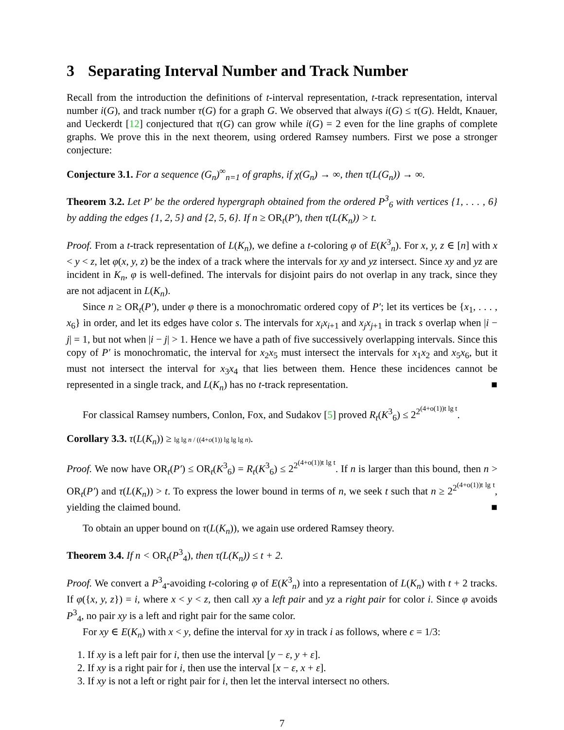3 Separating Interval Number and Track Number
Recall from the introduction the definitions of t-interval representation, t-track representation, interval number i(G), and track number τ(G) for a graph G. We observed that always i(G) ≤ τ(G). Heldt, Knauer, and Ueckerdt [12] conjectured that τ(G) can grow while i(G) = 2 even for the line graphs of complete graphs. We prove this in the next theorem, using ordered Ramsey numbers. First we pose a stronger conjecture:
Conjecture 3.1. For a sequence (G<sub>n</sub>)<sup>∞</sup><sub>n=1</sub> of graphs, if χ(G<sub>n</sub>) → ∞, then τ(L(G<sub>n</sub>)) → ∞.
Theorem 3.2. Let P′ be the ordered hypergraph obtained from the ordered P<sup>3</sup><sub>6</sub> with vertices {1, . . . , 6} by adding the edges {1, 2, 5} and {2, 5, 6}. If n ≥ OR<sub>t</sub>(P′), then τ(L(K<sub>n</sub>)) > t.
Proof. From a t-track representation of L(K<sub>n</sub>), we define a t-coloring φ of E(K<sup>3</sup><sub>n</sub>). For x, y, z ∈ [n] with x < y < z, let φ(x, y, z) be the index of a track where the intervals for xy and yz intersect. Since xy and yz are incident in K<sub>n</sub>, φ is well-defined. The intervals for disjoint pairs do not overlap in any track, since they are not adjacent in L(K<sub>n</sub>).
Since n ≥ OR<sub>t</sub>(P′), under φ there is a monochromatic ordered copy of P′; let its vertices be {x<sub>1</sub>, . . . , x<sub>6</sub>} in order, and let its edges have color s. The intervals for x<sub>i</sub>x<sub>i+1</sub> and x<sub>j</sub>x<sub>j+1</sub> in track s overlap when |i − j| = 1, but not when |i − j| > 1. Hence we have a path of five successively overlapping intervals. Since this copy of P′ is monochromatic, the interval for x<sub>2</sub>x<sub>5</sub> must intersect the intervals for x<sub>1</sub>x<sub>2</sub> and x<sub>5</sub>x<sub>6</sub>, but it must not intersect the interval for x<sub>3</sub>x<sub>4</sub> that lies between them. Hence these incidences cannot be represented in a single track, and L(K<sub>n</sub>) has no t-track representation. ■
For classical Ramsey numbers, Conlon, Fox, and Sudakov [5] proved R<sub>t</sub>(K<sup>3</sup><sub>6</sub>) ≤ 2<sup>2<sup>(4+o(1))t lg t</sup></sup>.
Corollary 3.3. τ(L(K<sub>n</sub>)) ≥ lg lg n / ((4+o(1)) lg lg lg n).
Proof. We now have OR<sub>t</sub>(P′) ≤ OR<sub>t</sub>(K<sup>3</sup><sub>6</sub>) = R<sub>t</sub>(K<sup>3</sup><sub>6</sub>) ≤ 2<sup>2<sup>(4+o(1))t lg t</sup></sup>. If n is larger than this bound, then n > OR<sub>t</sub>(P′) and τ(L(K<sub>n</sub>)) > t. To express the lower bound in terms of n, we seek t such that n ≥ 2<sup>2<sup>(4+o(1))t lg t</sup></sup>, yielding the claimed bound. ■
To obtain an upper bound on τ(L(K<sub>n</sub>)), we again use ordered Ramsey theory.
Theorem 3.4. If n < OR<sub>t</sub>(P<sup>3</sup><sub>4</sub>), then τ(L(K<sub>n</sub>)) ≤ t + 2.
Proof. We convert a P<sup>3</sup><sub>4</sub>-avoiding t-coloring φ of E(K<sup>3</sup><sub>n</sub>) into a representation of L(K<sub>n</sub>) with t + 2 tracks. If φ({x, y, z}) = i, where x < y < z, then call xy a left pair and yz a right pair for color i. Since φ avoids P<sup>3</sup><sub>4</sub>, no pair xy is a left and right pair for the same color.
For xy ∈ E(K<sub>n</sub>) with x < y, define the interval for xy in track i as follows, where ϵ = 1/3:
1. If xy is a left pair for i, then use the interval [y − ε, y + ε].
2. If xy is a right pair for i, then use the interval [x − ε, x + ε].
3. If xy is not a left or right pair for i, then let the interval intersect no others.
7